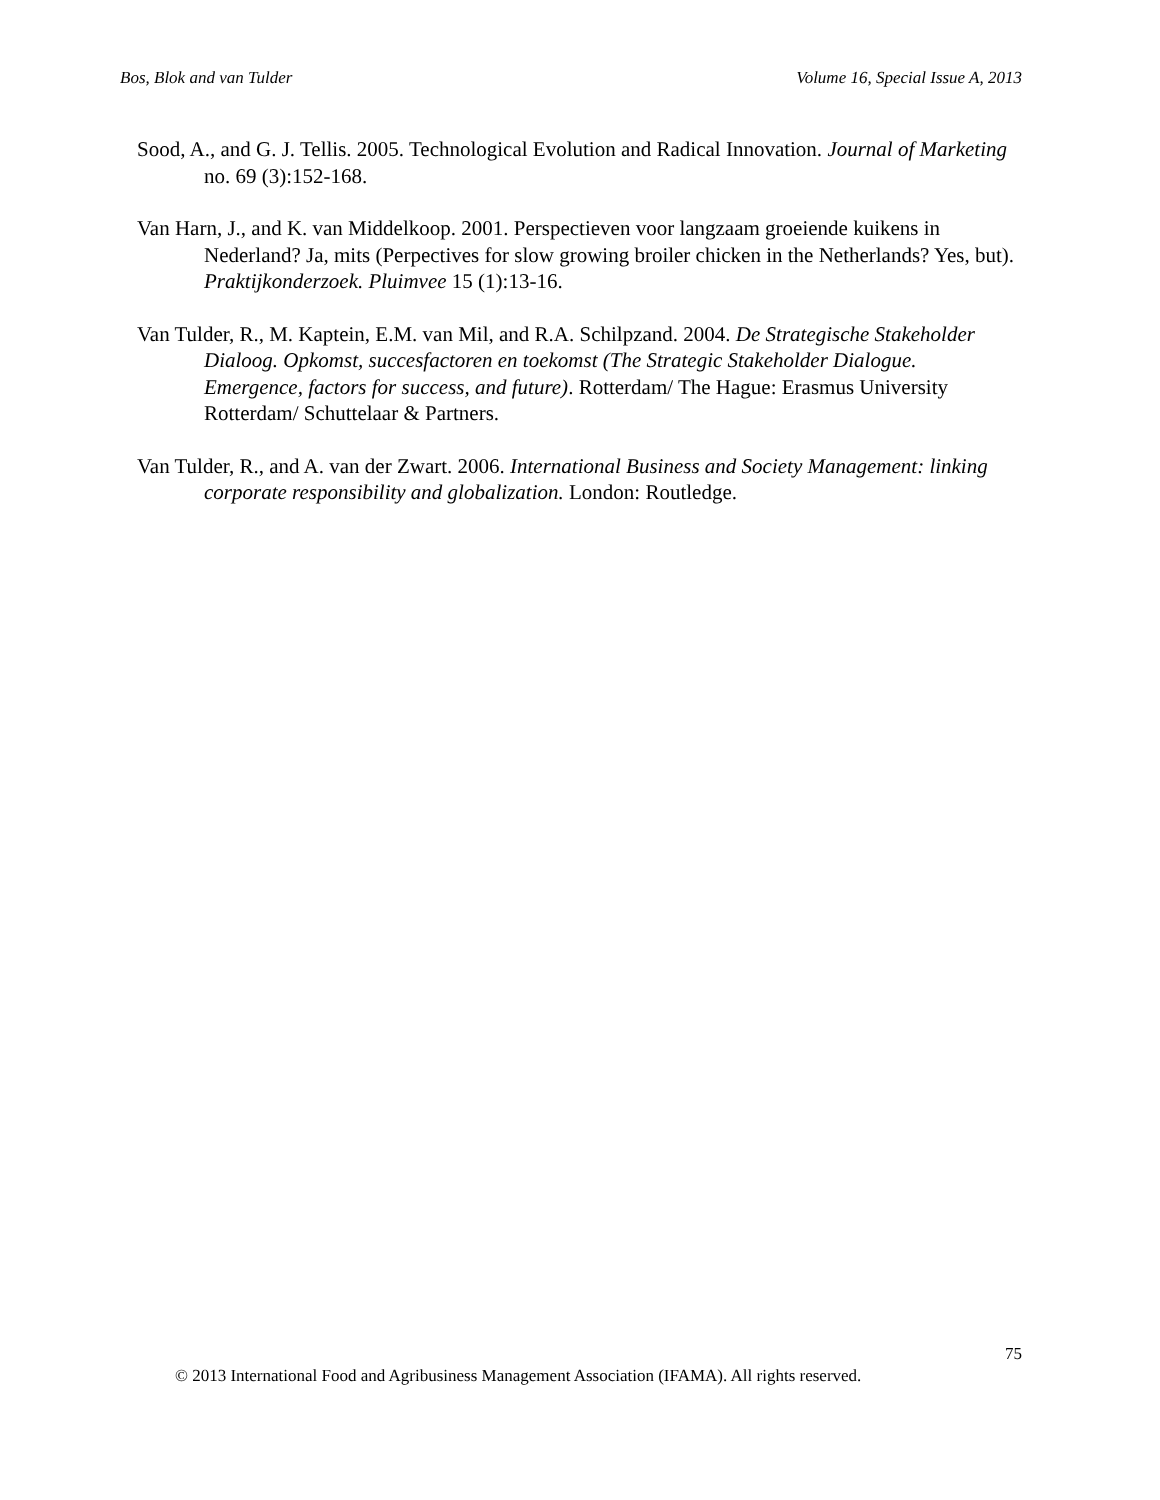Bos, Blok and van Tulder Volume 16, Special Issue A, 2013
Sood, A., and G. J. Tellis. 2005. Technological Evolution and Radical Innovation. Journal of Marketing no. 69 (3):152-168.
Van Harn, J., and K. van Middelkoop. 2001. Perspectieven voor langzaam groeiende kuikens in Nederland? Ja, mits (Perpectives for slow growing broiler chicken in the Netherlands? Yes, but). Praktijkonderzoek. Pluimvee 15 (1):13-16.
Van Tulder, R., M. Kaptein, E.M. van Mil, and R.A. Schilpzand. 2004. De Strategische Stakeholder Dialoog. Opkomst, succesfactoren en toekomst (The Strategic Stakeholder Dialogue. Emergence, factors for success, and future). Rotterdam/ The Hague: Erasmus University Rotterdam/ Schuttelaar & Partners.
Van Tulder, R., and A. van der Zwart. 2006. International Business and Society Management: linking corporate responsibility and globalization. London: Routledge.
75
© 2013 International Food and Agribusiness Management Association (IFAMA). All rights reserved.